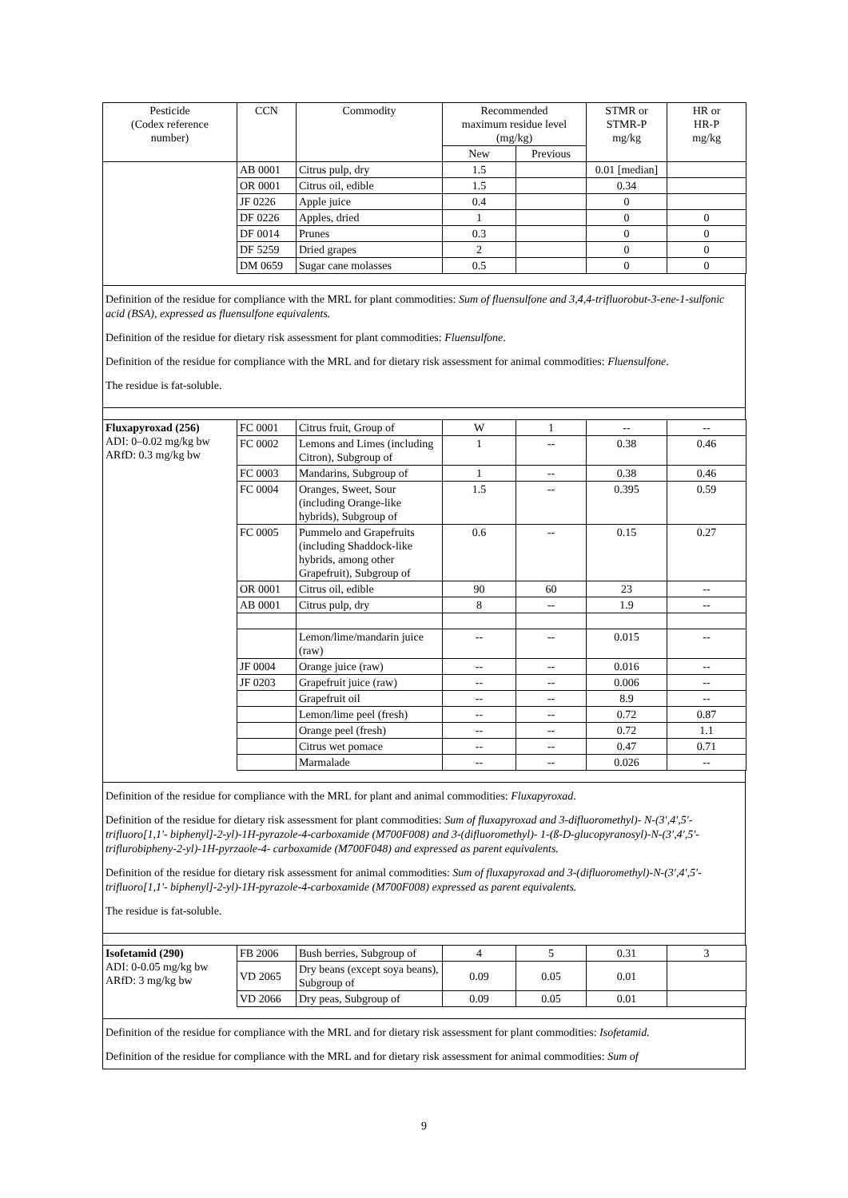| Pesticide (Codex reference number) | CCN | Commodity | Recommended maximum residue level (mg/kg) | | STMR or STMR-P mg/kg | HR or HR-P mg/kg |
| --- | --- | --- | --- | --- | --- | --- |
| | | | New | Previous | | |
| | AB 0001 | Citrus pulp, dry | 1.5 | | 0.01 [median] | |
| | OR 0001 | Citrus oil, edible | 1.5 | | 0.34 | |
| | JF 0226 | Apple juice | 0.4 | | 0 | |
| | DF 0226 | Apples, dried | 1 | | 0 | 0 |
| | DF 0014 | Prunes | 0.3 | | 0 | 0 |
| | DF 5259 | Dried grapes | 2 | | 0 | 0 |
| | DM 0659 | Sugar cane molasses | 0.5 | | 0 | 0 |
Definition of the residue for compliance with the MRL for plant commodities: Sum of fluensulfone and 3,4,4-trifluorobut-3-ene-1-sulfonic acid (BSA), expressed as fluensulfone equivalents.
Definition of the residue for dietary risk assessment for plant commodities: Fluensulfone.
Definition of the residue for compliance with the MRL and for dietary risk assessment for animal commodities: Fluensulfone.
The residue is fat-soluble.
| Fluxapyroxad (256) ADI: 0–0.02 mg/kg bw ARfD: 0.3 mg/kg bw | FC 0001 | Citrus fruit, Group of | W | 1 | -- | -- |
| | FC 0002 | Lemons and Limes (including Citron), Subgroup of | 1 | -- | 0.38 | 0.46 |
| | FC 0003 | Mandarins, Subgroup of | 1 | -- | 0.38 | 0.46 |
| | FC 0004 | Oranges, Sweet, Sour (including Orange-like hybrids), Subgroup of | 1.5 | -- | 0.395 | 0.59 |
| | FC 0005 | Pummelo and Grapefruits (including Shaddock-like hybrids, among other Grapefruit), Subgroup of | 0.6 | -- | 0.15 | 0.27 |
| | OR 0001 | Citrus oil, edible | 90 | 60 | 23 | -- |
| | AB 0001 | Citrus pulp, dry | 8 | -- | 1.9 | -- |
| | | Lemon/lime/mandarin juice (raw) | -- | -- | 0.015 | -- |
| | JF 0004 | Orange juice (raw) | -- | -- | 0.016 | -- |
| | JF 0203 | Grapefruit juice (raw) | -- | -- | 0.006 | -- |
| | | Grapefruit oil | -- | -- | 8.9 | -- |
| | | Lemon/lime peel (fresh) | -- | -- | 0.72 | 0.87 |
| | | Orange peel (fresh) | -- | -- | 0.72 | 1.1 |
| | | Citrus wet pomace | -- | -- | 0.47 | 0.71 |
| | | Marmalade | -- | -- | 0.026 | -- |
Definition of the residue for compliance with the MRL for plant and animal commodities: Fluxapyroxad.
Definition of the residue for dietary risk assessment for plant commodities: Sum of fluxapyroxad and 3-difluoromethyl)- N-(3′,4′,5′-trifluoro[1,1′- biphenyl]-2-yl)-1H-pyrazole-4-carboxamide (M700F008) and 3-(difluoromethyl)- 1-(ß-D-glucopyranosyl)-N-(3′,4′,5′-triflurobipheny-2-yl)-1H-pyrzaole-4- carboxamide (M700F048) and expressed as parent equivalents.
Definition of the residue for dietary risk assessment for animal commodities: Sum of fluxapyroxad and 3-(difluoromethyl)-N-(3′,4′,5′-trifluoro[1,1′- biphenyl]-2-yl)-1H-pyrazole-4-carboxamide (M700F008) expressed as parent equivalents.
The residue is fat-soluble.
| Isofetamid (290) ADI: 0-0.05 mg/kg bw ARfD: 3 mg/kg bw | FB 2006 | Bush berries, Subgroup of | 4 | 5 | 0.31 | 3 |
| | VD 2065 | Dry beans (except soya beans), Subgroup of | 0.09 | 0.05 | 0.01 | |
| | VD 2066 | Dry peas, Subgroup of | 0.09 | 0.05 | 0.01 | |
Definition of the residue for compliance with the MRL and for dietary risk assessment for plant commodities: Isofetamid.
Definition of the residue for compliance with the MRL and for dietary risk assessment for animal commodities: Sum of
9